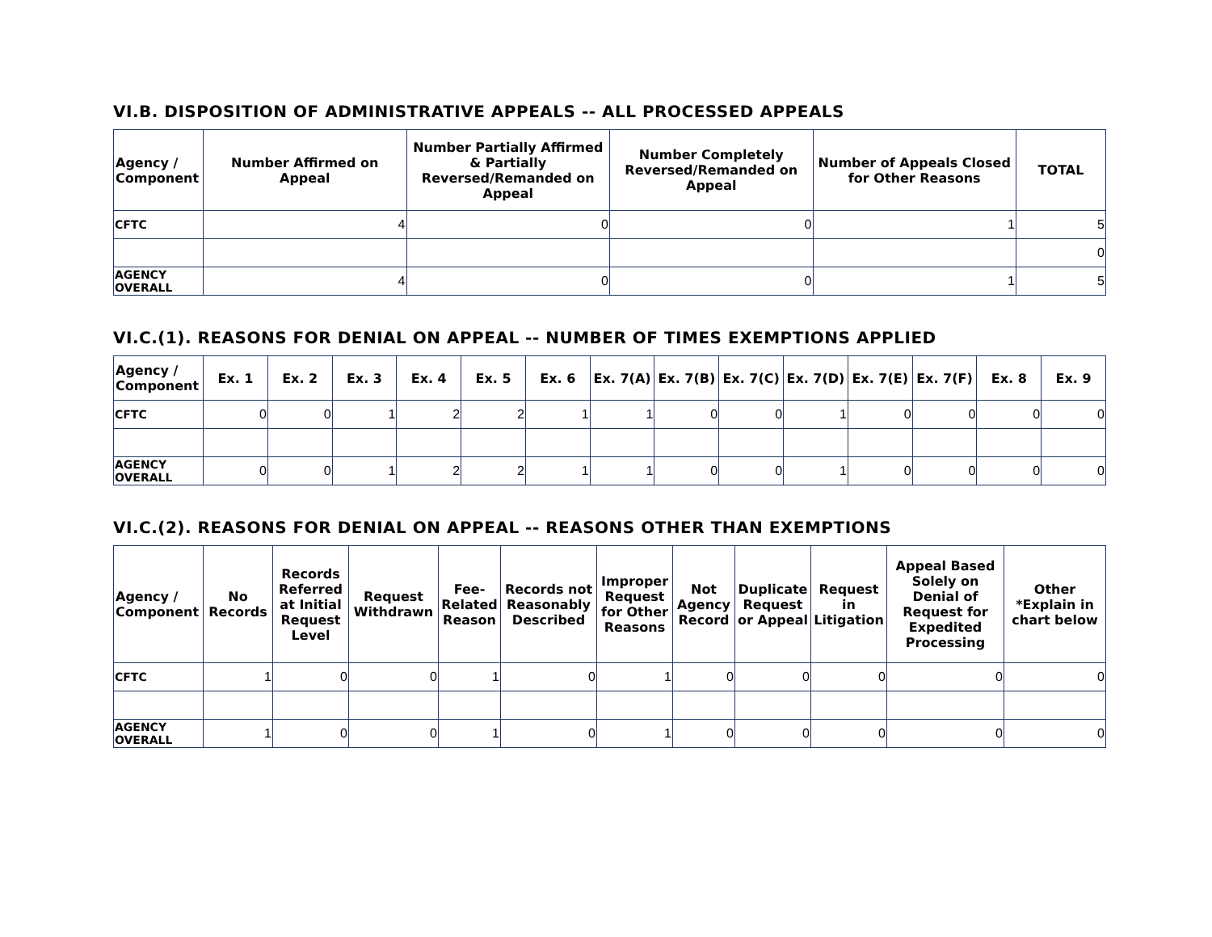VI.B. DISPOSITION OF ADMINISTRATIVE APPEALS -- ALL PROCESSED APPEALS
| Agency / Component | Number Affirmed on Appeal | Number Partially Affirmed & Partially Reversed/Remanded on Appeal | Number Completely Reversed/Remanded on Appeal | Number of Appeals Closed for Other Reasons | TOTAL |
| --- | --- | --- | --- | --- | --- |
| CFTC | 4 | 0 | 0 | 1 | 5 |
| | | | | | 0 |
| AGENCY OVERALL | 4 | 0 | 0 | 1 | 5 |
VI.C.(1). REASONS FOR DENIAL ON APPEAL -- NUMBER OF TIMES EXEMPTIONS APPLIED
| Agency / Component | Ex. 1 | Ex. 2 | Ex. 3 | Ex. 4 | Ex. 5 | Ex. 6 | Ex. 7(A) | Ex. 7(B) | Ex. 7(C) | Ex. 7(D) | Ex. 7(E) | Ex. 7(F) | Ex. 8 | Ex. 9 |
| --- | --- | --- | --- | --- | --- | --- | --- | --- | --- | --- | --- | --- | --- | --- |
| CFTC | 0 | 0 | 1 | 2 | 2 | 1 | 1 | 0 | 0 | 1 | 0 | 0 | 0 | 0 |
| AGENCY OVERALL | 0 | 0 | 1 | 2 | 2 | 1 | 1 | 0 | 0 | 1 | 0 | 0 | 0 | 0 |
VI.C.(2). REASONS FOR DENIAL ON APPEAL -- REASONS OTHER THAN EXEMPTIONS
| Agency / Component | No Records | Records Referred at Initial Request Level | Request Withdrawn | Fee-Related Reason | Records not Reasonably Described | Improper Request for Other Reasons | Not Agency Record | Duplicate Request or Appeal | Request in Litigation | Appeal Based Solely on Denial of Request for Expedited Processing | Other *Explain in chart below |
| --- | --- | --- | --- | --- | --- | --- | --- | --- | --- | --- | --- |
| CFTC | 1 | 0 | 0 | 1 | 0 | 1 | 0 | 0 | 0 | 0 | 0 |
| AGENCY OVERALL | 1 | 0 | 0 | 1 | 0 | 1 | 0 | 0 | 0 | 0 | 0 |